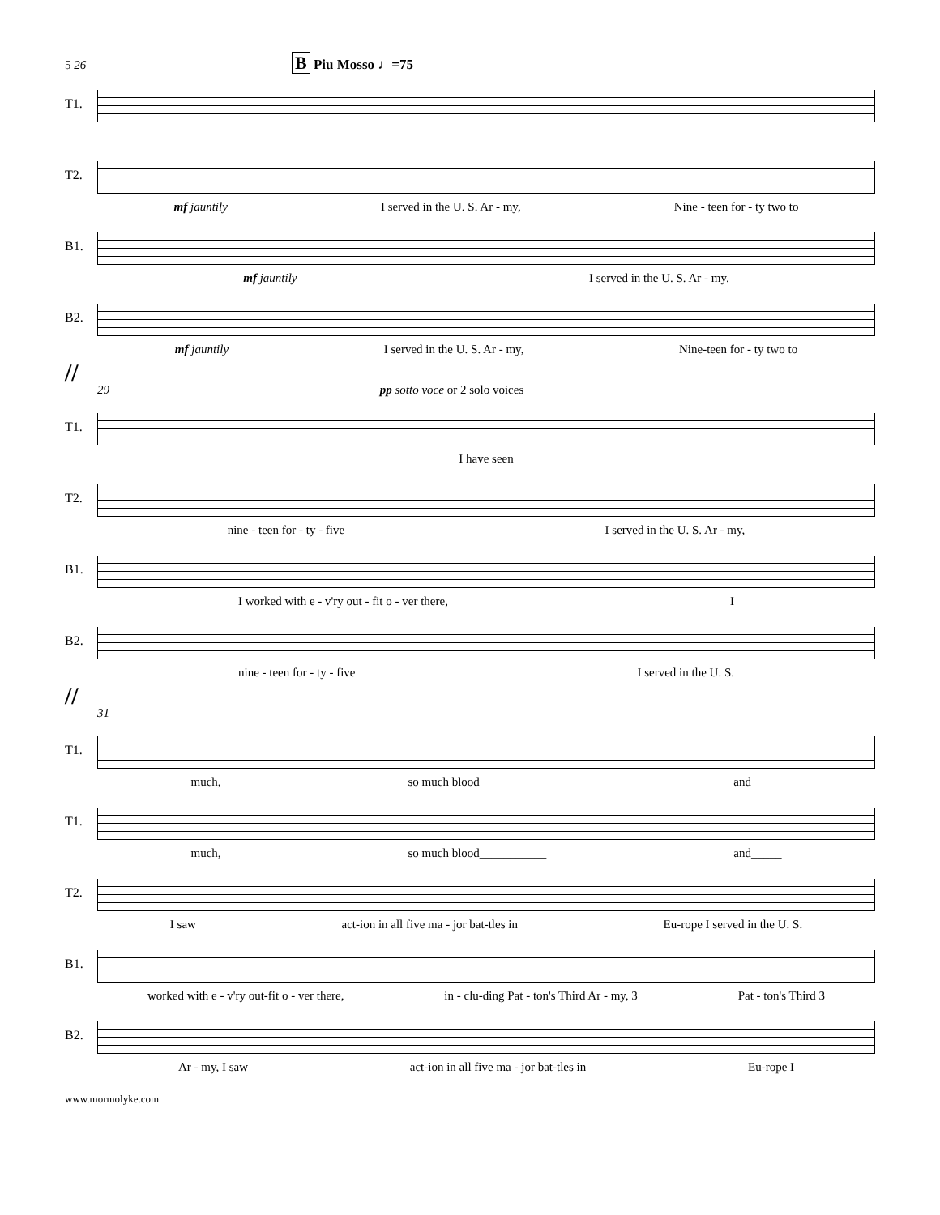5 26 B Piu Mosso ♩=75
T1.
T2.
mf jauntily I served in the U. S. Ar - my, Nine - teen for - ty two to
B1.
mf jauntily I served in the U. S. Ar - my.
B2.
mf jauntily I served in the U. S. Ar - my, Nine-teen for - ty two to
//
29 pp sotto voce or 2 solo voices
T1.
I have seen
T2.
nine - teen for - ty - five I served in the U. S. Ar - my,
B1.
I worked with e - v'ry out - fit o - ver there, I
B2.
nine - teen for - ty - five I served in the U. S.
//
31
T1.
much, so much blood___________ and_____
T1.
much, so much blood___________ and_____
T2.
I saw act-ion in all five ma - jor bat-tles in Eu-rope I served in the U. S.
B1.
worked with e - v'ry out-fit o - ver there, in - clu-ding Pat - ton's Third Ar - my, 3 Pat - ton's Third 3
B2.
Ar - my, I saw act-ion in all five ma - jor bat-tles in Eu-rope I
www.mormolyke.com